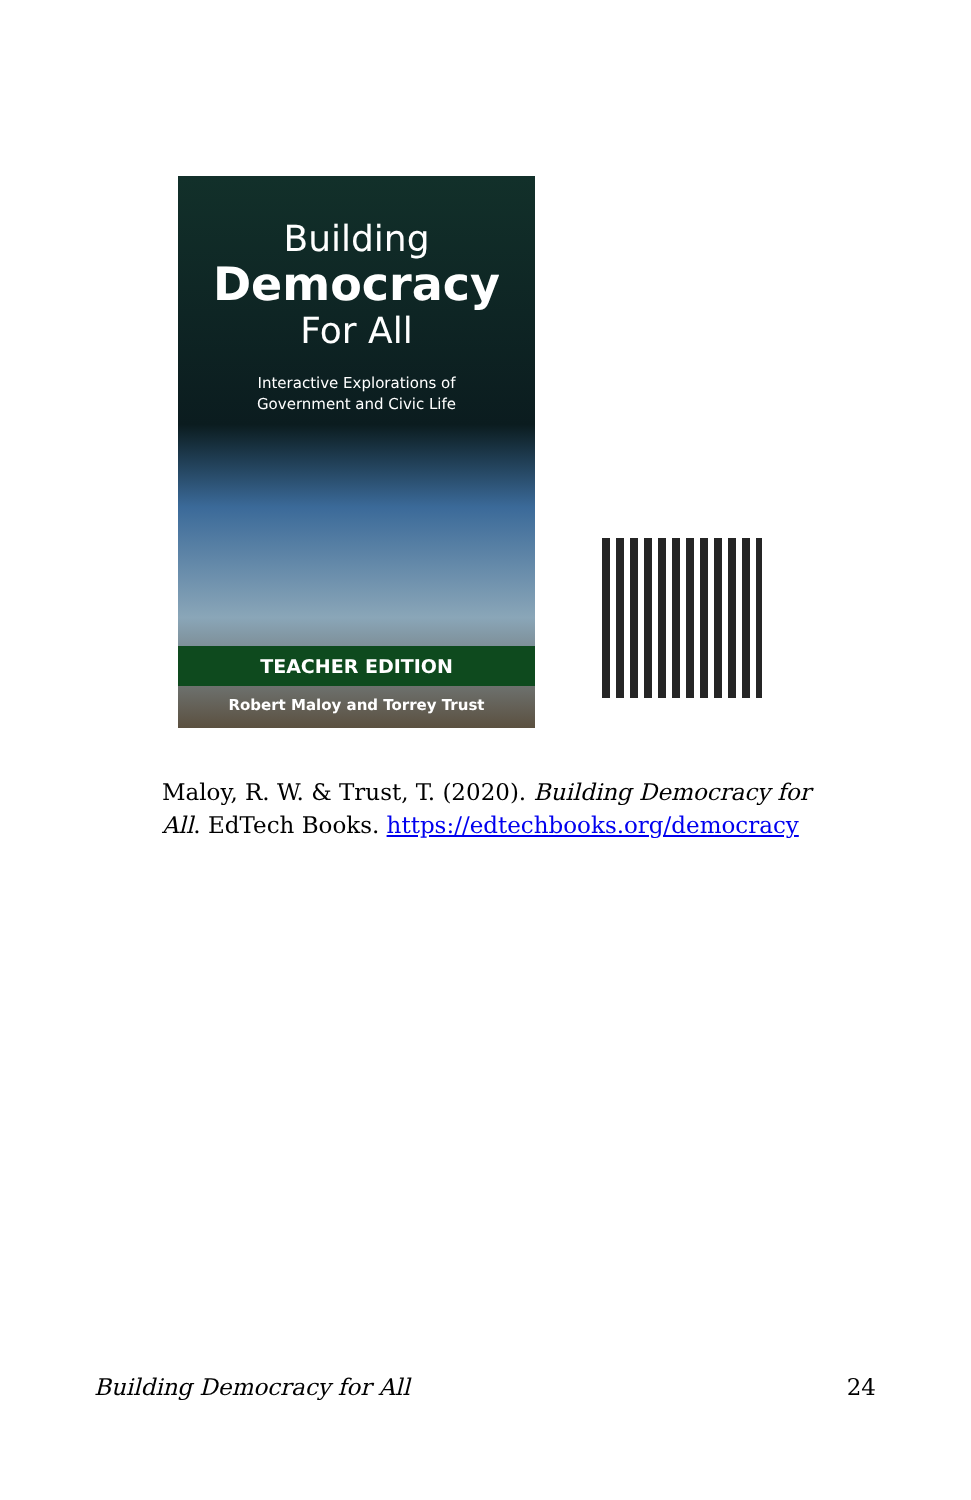Building
Democracy
For All
Interactive Explorations of
Government and Civic Life
TEACHER EDITION
Robert Maloy and Torrey Trust
Maloy, R. W. & Trust, T. (2020). Building Democracy for All. EdTech Books. https://edtechbooks.org/democracy
Building Democracy for All 24